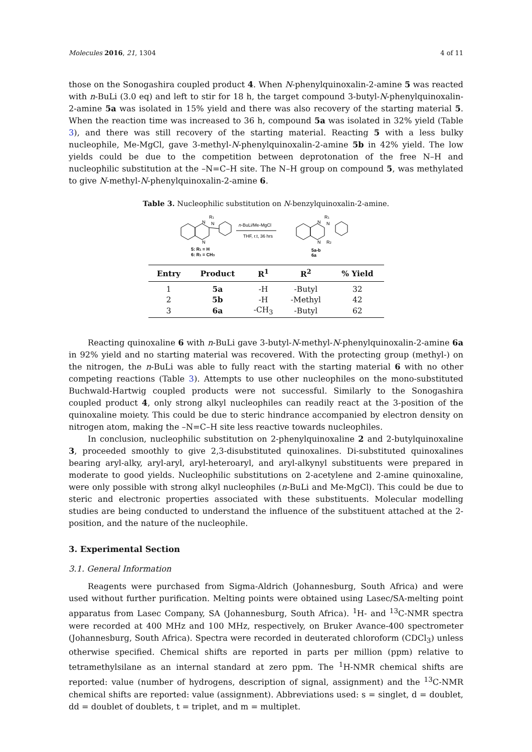Molecules 2016, 21, 1304 4 of 11
those on the Sonogashira coupled product 4. When N-phenylquinoxalin-2-amine 5 was reacted with n-BuLi (3.0 eq) and left to stir for 18 h, the target compound 3-butyl-N-phenylquinoxalin-2-amine 5a was isolated in 15% yield and there was also recovery of the starting material 5. When the reaction time was increased to 36 h, compound 5a was isolated in 32% yield (Table 3), and there was still recovery of the starting material. Reacting 5 with a less bulky nucleophile, Me-MgCl, gave 3-methyl-N-phenylquinoxalin-2-amine 5b in 42% yield. The low yields could be due to the competition between deprotonation of the free N–H and nucleophilic substitution at the –N=C–H site. The N–H group on compound 5, was methylated to give N-methyl-N-phenylquinoxalin-2-amine 6.
Table 3. Nucleophilic substitution on N-benzylquinoxalin-2-amine.
R1
N
N
N
n
-BuLi/Me-MgCl
THF, r.t, 36 hrs
R1
N
N
N
R2
5: R1 = H
6: R1 = CH3
5a-b
6a
| Entry | Product | R<sup>1</sup> | R<sup>2</sup> | % Yield |
| --- | --- | --- | --- | --- |
| 1 | 5a | -H | -Butyl | 32 |
| 2 | 5b | -H | -Methyl | 42 |
| 3 | 6a | -CH<sub>3</sub> | -Butyl | 62 |
Reacting quinoxaline 6 with n-BuLi gave 3-butyl-N-methyl-N-phenylquinoxalin-2-amine 6a in 92% yield and no starting material was recovered. With the protecting group (methyl-) on the nitrogen, the n-BuLi was able to fully react with the starting material 6 with no other competing reactions (Table 3). Attempts to use other nucleophiles on the mono-substituted Buchwald-Hartwig coupled products were not successful. Similarly to the Sonogashira coupled product 4, only strong alkyl nucleophiles can readily react at the 3-position of the quinoxaline moiety. This could be due to steric hindrance accompanied by electron density on nitrogen atom, making the –N=C–H site less reactive towards nucleophiles.
In conclusion, nucleophilic substitution on 2-phenylquinoxaline 2 and 2-butylquinoxaline 3, proceeded smoothly to give 2,3-disubstituted quinoxalines. Di-substituted quinoxalines bearing aryl-alky, aryl-aryl, aryl-heteroaryl, and aryl-alkynyl substituents were prepared in moderate to good yields. Nucleophilic substitutions on 2-acetylene and 2-amine quinoxaline, were only possible with strong alkyl nucleophiles (n-BuLi and Me-MgCl). This could be due to steric and electronic properties associated with these substituents. Molecular modelling studies are being conducted to understand the influence of the substituent attached at the 2-position, and the nature of the nucleophile.
3. Experimental Section
3.1. General Information
Reagents were purchased from Sigma-Aldrich (Johannesburg, South Africa) and were used without further purification. Melting points were obtained using Lasec/SA-melting point apparatus from Lasec Company, SA (Johannesburg, South Africa). <sup>1</sup>H- and <sup>13</sup>C-NMR spectra were recorded at 400 MHz and 100 MHz, respectively, on Bruker Avance-400 spectrometer (Johannesburg, South Africa). Spectra were recorded in deuterated chloroform (CDCl<sub>3</sub>) unless otherwise specified. Chemical shifts are reported in parts per million (ppm) relative to tetramethylsilane as an internal standard at zero ppm. The <sup>1</sup>H-NMR chemical shifts are reported: value (number of hydrogens, description of signal, assignment) and the <sup>13</sup>C-NMR chemical shifts are reported: value (assignment). Abbreviations used: s = singlet, d = doublet, dd = doublet of doublets, t = triplet, and m = multiplet.